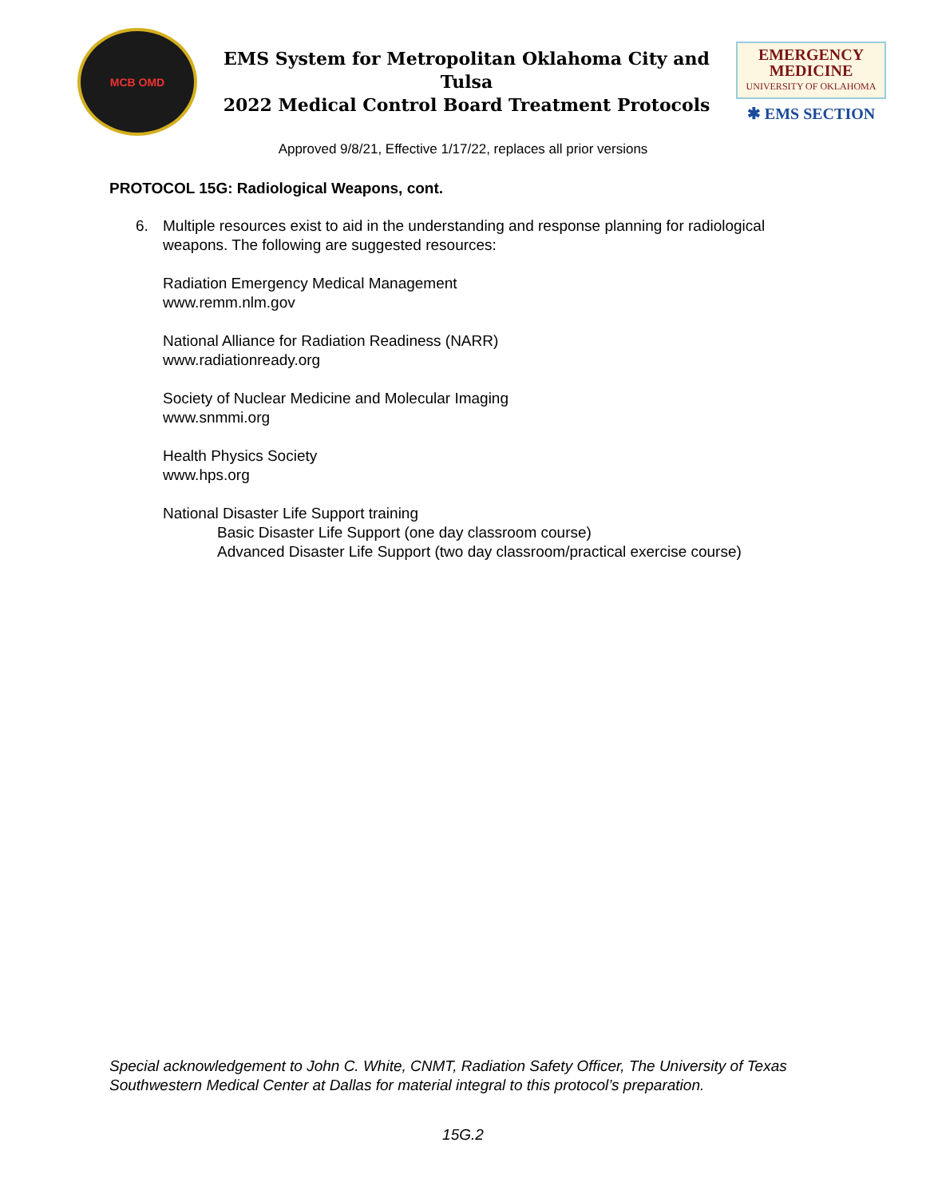MCB OMD
EMS System for Metropolitan Oklahoma City and Tulsa
2022 Medical Control Board Treatment Protocols
EMERGENCY
MEDICINE
UNIVERSITY OF OKLAHOMA
✱ EMS SECTION
Approved 9/8/21, Effective 1/17/22, replaces all prior versions
PROTOCOL 15G: Radiological Weapons, cont.
6. Multiple resources exist to aid in the understanding and response planning for radiological weapons. The following are suggested resources:
Radiation Emergency Medical Management
www.remm.nlm.gov
National Alliance for Radiation Readiness (NARR)
www.radiationready.org
Society of Nuclear Medicine and Molecular Imaging
www.snmmi.org
Health Physics Society
www.hps.org
National Disaster Life Support training
Basic Disaster Life Support (one day classroom course)
Advanced Disaster Life Support (two day classroom/practical exercise course)
Special acknowledgement to John C. White, CNMT, Radiation Safety Officer, The University of Texas Southwestern Medical Center at Dallas for material integral to this protocol’s preparation.
15G.2